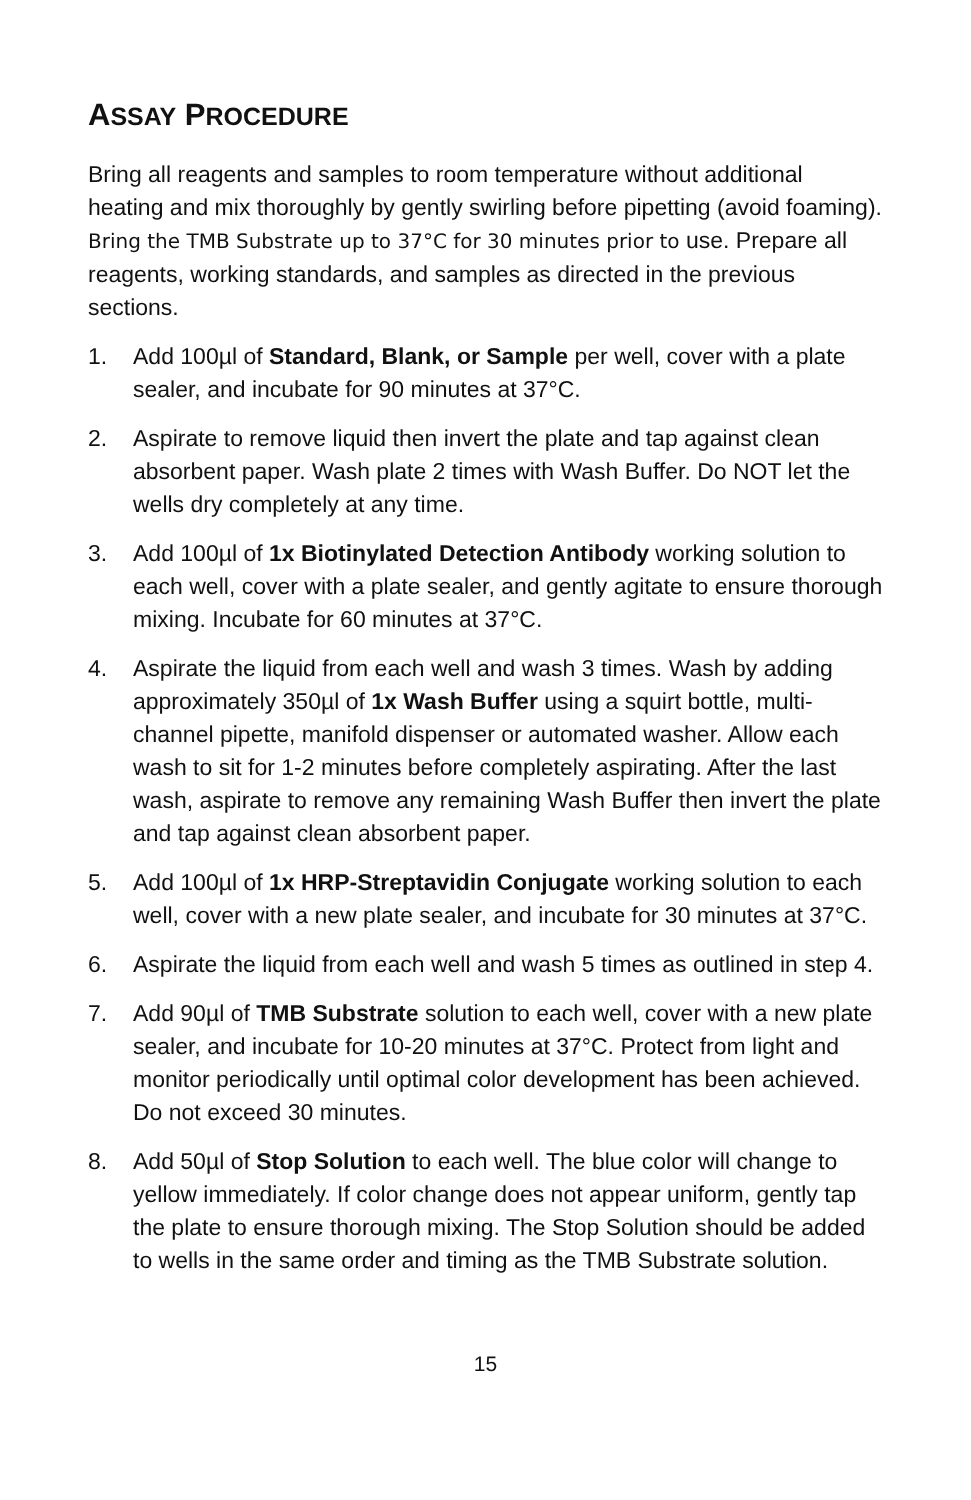ASSAY PROCEDURE
Bring all reagents and samples to room temperature without additional heating and mix thoroughly by gently swirling before pipetting (avoid foaming). Bring the TMB Substrate up to 37°C for 30 minutes prior to use. Prepare all reagents, working standards, and samples as directed in the previous sections.
1. Add 100µl of Standard, Blank, or Sample per well, cover with a plate sealer, and incubate for 90 minutes at 37°C.
2. Aspirate to remove liquid then invert the plate and tap against clean absorbent paper. Wash plate 2 times with Wash Buffer. Do NOT let the wells dry completely at any time.
3. Add 100µl of 1x Biotinylated Detection Antibody working solution to each well, cover with a plate sealer, and gently agitate to ensure thorough mixing. Incubate for 60 minutes at 37°C.
4. Aspirate the liquid from each well and wash 3 times. Wash by adding approximately 350µl of 1x Wash Buffer using a squirt bottle, multi-channel pipette, manifold dispenser or automated washer. Allow each wash to sit for 1-2 minutes before completely aspirating. After the last wash, aspirate to remove any remaining Wash Buffer then invert the plate and tap against clean absorbent paper.
5. Add 100µl of 1x HRP-Streptavidin Conjugate working solution to each well, cover with a new plate sealer, and incubate for 30 minutes at 37°C.
6. Aspirate the liquid from each well and wash 5 times as outlined in step 4.
7. Add 90µl of TMB Substrate solution to each well, cover with a new plate sealer, and incubate for 10-20 minutes at 37°C. Protect from light and monitor periodically until optimal color development has been achieved. Do not exceed 30 minutes.
8. Add 50µl of Stop Solution to each well. The blue color will change to yellow immediately. If color change does not appear uniform, gently tap the plate to ensure thorough mixing. The Stop Solution should be added to wells in the same order and timing as the TMB Substrate solution.
15